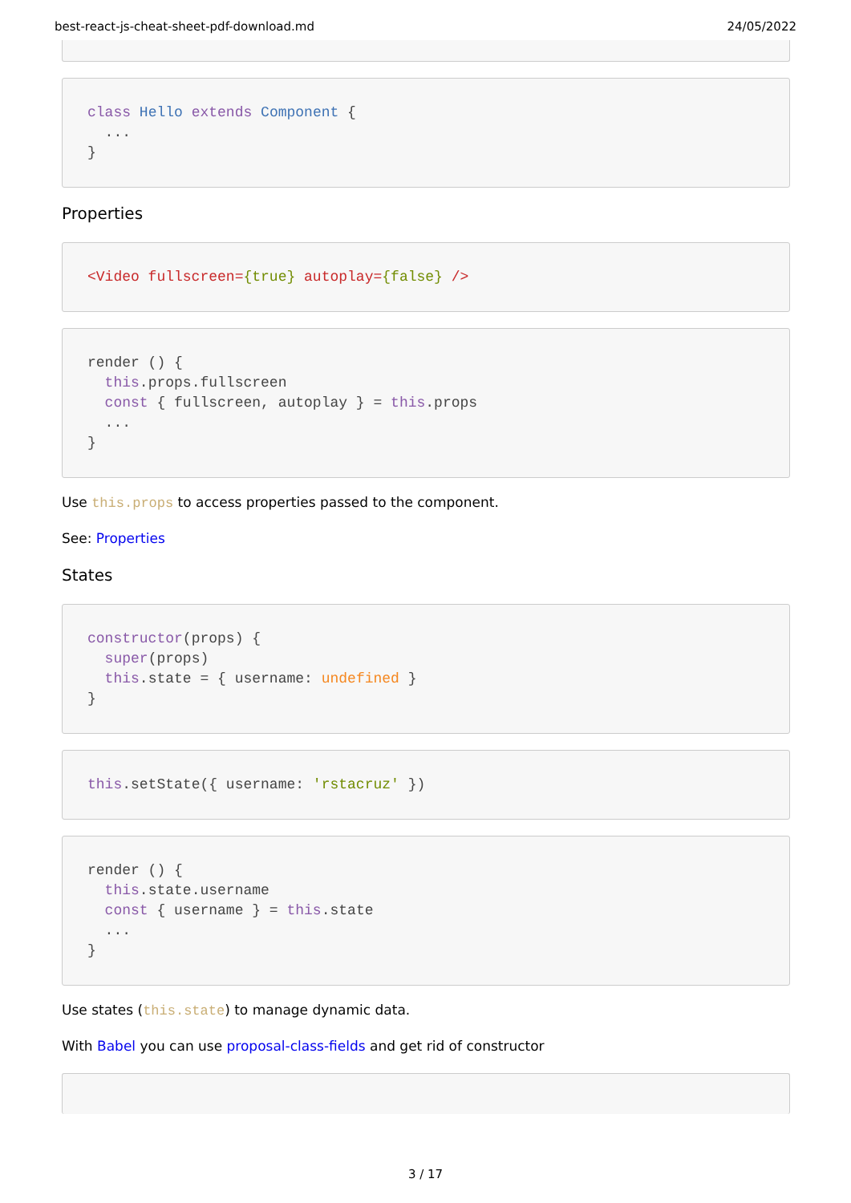best-react-js-cheat-sheet-pdf-download.md 24/05/2022

class Hello extends Component {
  ...
}
Properties
<Video fullscreen={true} autoplay={false} />
render () {
  this.props.fullscreen
  const { fullscreen, autoplay } = this.props
  ...
}
Use this.props to access properties passed to the component.
See: Properties
States
constructor(props) {
  super(props)
  this.state = { username: undefined }
}
this.setState({ username: 'rstacruz' })
render () {
  this.state.username
  const { username } = this.state
  ...
}
Use states (this.state) to manage dynamic data.
With Babel you can use proposal-class-fields and get rid of constructor

3 / 17